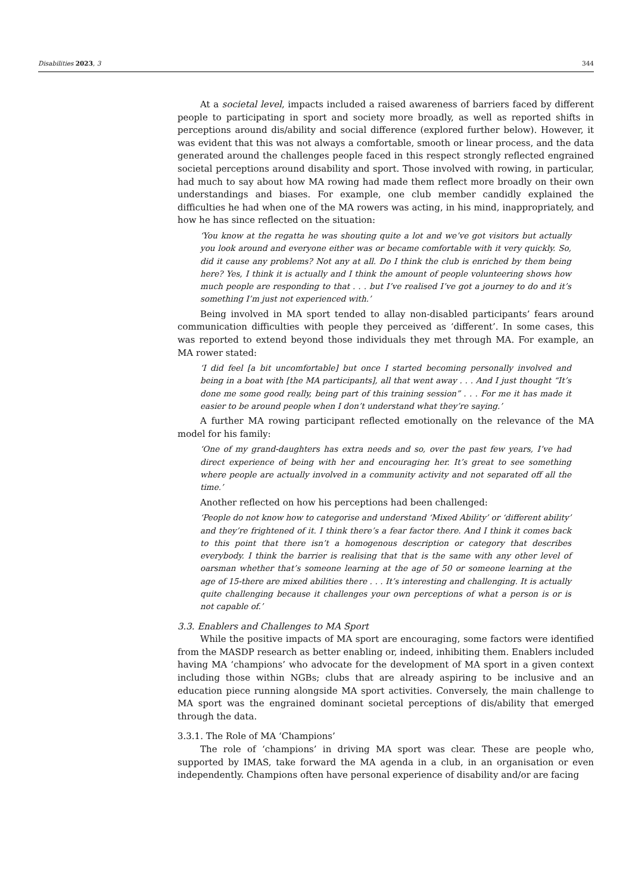Disabilities 2023, 3 344
At a societal level, impacts included a raised awareness of barriers faced by different people to participating in sport and society more broadly, as well as reported shifts in perceptions around dis/ability and social difference (explored further below). However, it was evident that this was not always a comfortable, smooth or linear process, and the data generated around the challenges people faced in this respect strongly reflected engrained societal perceptions around disability and sport. Those involved with rowing, in particular, had much to say about how MA rowing had made them reflect more broadly on their own understandings and biases. For example, one club member candidly explained the difficulties he had when one of the MA rowers was acting, in his mind, inappropriately, and how he has since reflected on the situation:
‘You know at the regatta he was shouting quite a lot and we’ve got visitors but actually you look around and everyone either was or became comfortable with it very quickly. So, did it cause any problems? Not any at all. Do I think the club is enriched by them being here? Yes, I think it is actually and I think the amount of people volunteering shows how much people are responding to that . . . but I’ve realised I’ve got a journey to do and it’s something I’m just not experienced with.’
Being involved in MA sport tended to allay non-disabled participants’ fears around communication difficulties with people they perceived as ‘different’. In some cases, this was reported to extend beyond those individuals they met through MA. For example, an MA rower stated:
‘I did feel [a bit uncomfortable] but once I started becoming personally involved and being in a boat with [the MA participants], all that went away . . . And I just thought “It’s done me some good really, being part of this training session” . . . For me it has made it easier to be around people when I don’t understand what they’re saying.’
A further MA rowing participant reflected emotionally on the relevance of the MA model for his family:
‘One of my grand-daughters has extra needs and so, over the past few years, I’ve had direct experience of being with her and encouraging her. It’s great to see something where people are actually involved in a community activity and not separated off all the time.’
Another reflected on how his perceptions had been challenged:
‘People do not know how to categorise and understand ‘Mixed Ability’ or ‘different ability’ and they’re frightened of it. I think there’s a fear factor there. And I think it comes back to this point that there isn’t a homogenous description or category that describes everybody. I think the barrier is realising that that is the same with any other level of oarsman whether that’s someone learning at the age of 50 or someone learning at the age of 15-there are mixed abilities there . . . It’s interesting and challenging. It is actually quite challenging because it challenges your own perceptions of what a person is or is not capable of.’
3.3. Enablers and Challenges to MA Sport
While the positive impacts of MA sport are encouraging, some factors were identified from the MASDP research as better enabling or, indeed, inhibiting them. Enablers included having MA ‘champions’ who advocate for the development of MA sport in a given context including those within NGBs; clubs that are already aspiring to be inclusive and an education piece running alongside MA sport activities. Conversely, the main challenge to MA sport was the engrained dominant societal perceptions of dis/ability that emerged through the data.
3.3.1. The Role of MA ‘Champions’
The role of ‘champions’ in driving MA sport was clear. These are people who, supported by IMAS, take forward the MA agenda in a club, in an organisation or even independently. Champions often have personal experience of disability and/or are facing